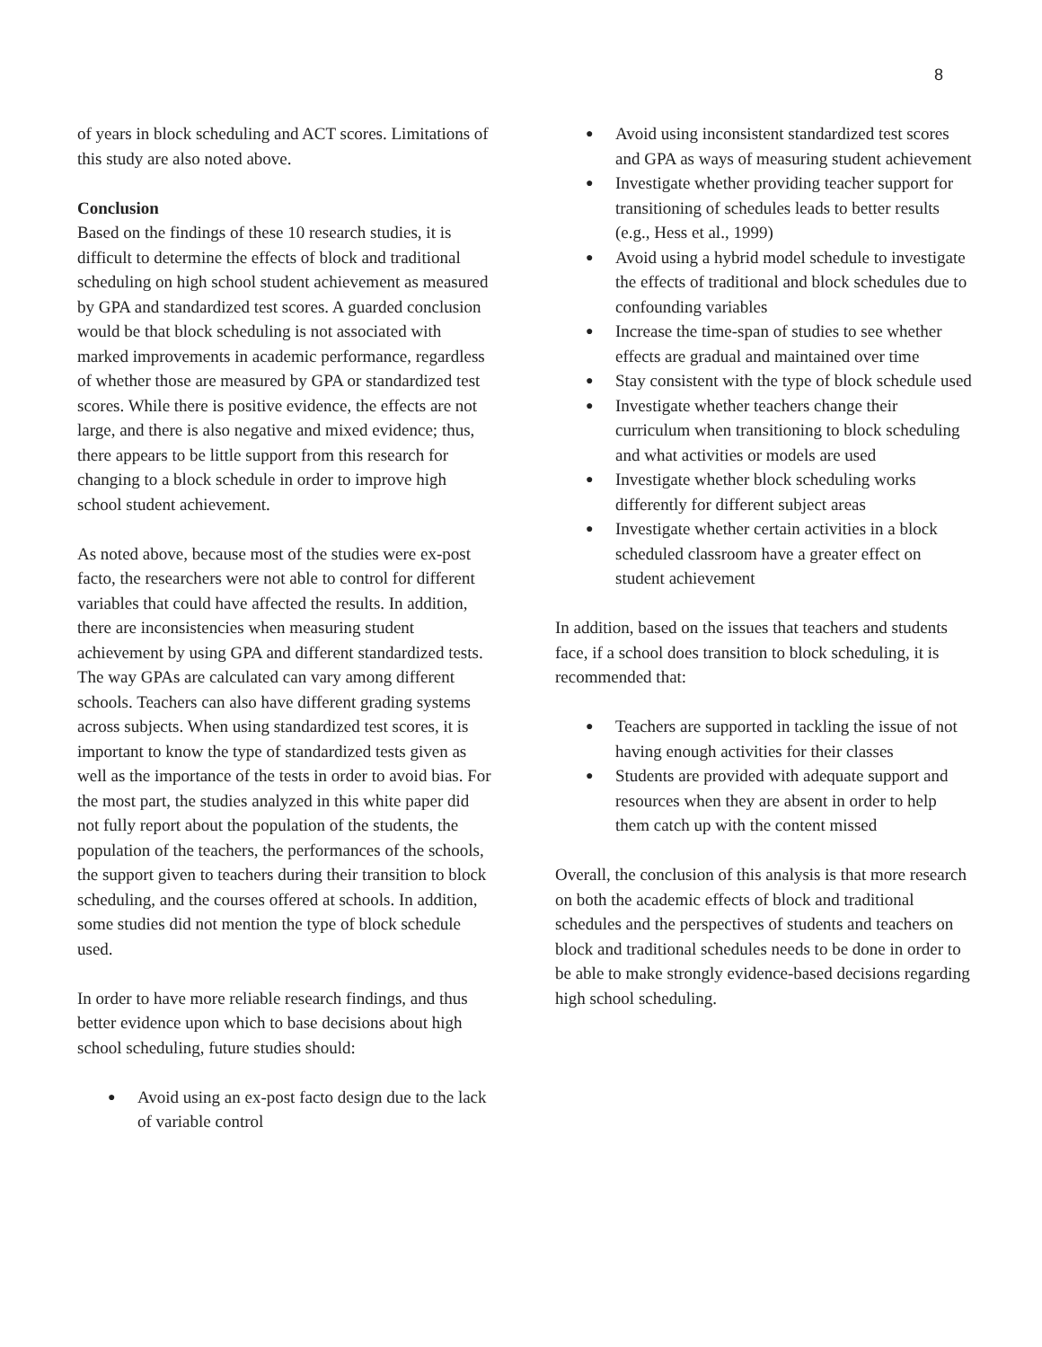8
of years in block scheduling and ACT scores. Limitations of this study are also noted above.
Conclusion
Based on the findings of these 10 research studies, it is difficult to determine the effects of block and traditional scheduling on high school student achievement as measured by GPA and standardized test scores. A guarded conclusion would be that block scheduling is not associated with marked improvements in academic performance, regardless of whether those are measured by GPA or standardized test scores. While there is positive evidence, the effects are not large, and there is also negative and mixed evidence; thus, there appears to be little support from this research for changing to a block schedule in order to improve high school student achievement.
As noted above, because most of the studies were ex-post facto, the researchers were not able to control for different variables that could have affected the results. In addition, there are inconsistencies when measuring student achievement by using GPA and different standardized tests. The way GPAs are calculated can vary among different schools. Teachers can also have different grading systems across subjects. When using standardized test scores, it is important to know the type of standardized tests given as well as the importance of the tests in order to avoid bias. For the most part, the studies analyzed in this white paper did not fully report about the population of the students, the population of the teachers, the performances of the schools, the support given to teachers during their transition to block scheduling, and the courses offered at schools. In addition, some studies did not mention the type of block schedule used.
In order to have more reliable research findings, and thus better evidence upon which to base decisions about high school scheduling, future studies should:
● Avoid using an ex-post facto design due to the lack of variable control
● Avoid using inconsistent standardized test scores and GPA as ways of measuring student achievement
● Investigate whether providing teacher support for transitioning of schedules leads to better results (e.g., Hess et al., 1999)
● Avoid using a hybrid model schedule to investigate the effects of traditional and block schedules due to confounding variables
● Increase the time-span of studies to see whether effects are gradual and maintained over time
● Stay consistent with the type of block schedule used
● Investigate whether teachers change their curriculum when transitioning to block scheduling and what activities or models are used
● Investigate whether block scheduling works differently for different subject areas
● Investigate whether certain activities in a block scheduled classroom have a greater effect on student achievement
In addition, based on the issues that teachers and students face, if a school does transition to block scheduling, it is recommended that:
● Teachers are supported in tackling the issue of not having enough activities for their classes
● Students are provided with adequate support and resources when they are absent in order to help them catch up with the content missed
Overall, the conclusion of this analysis is that more research on both the academic effects of block and traditional schedules and the perspectives of students and teachers on block and traditional schedules needs to be done in order to be able to make strongly evidence-based decisions regarding high school scheduling.